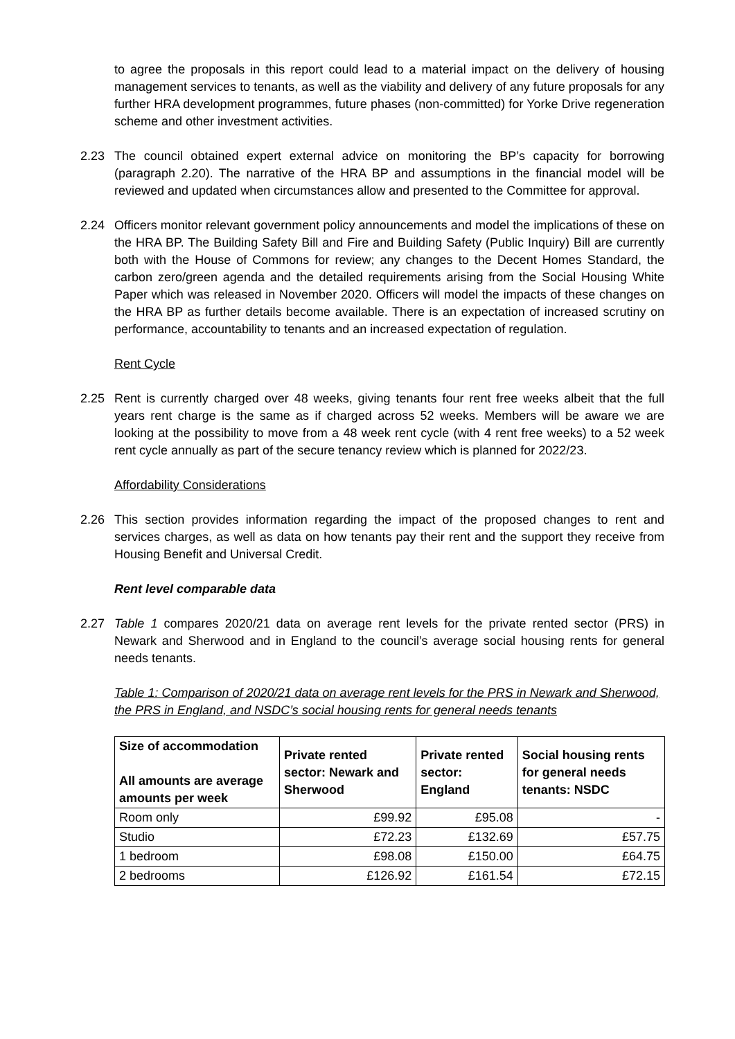to agree the proposals in this report could lead to a material impact on the delivery of housing management services to tenants, as well as the viability and delivery of any future proposals for any further HRA development programmes, future phases (non-committed) for Yorke Drive regeneration scheme and other investment activities.
2.23 The council obtained expert external advice on monitoring the BP’s capacity for borrowing (paragraph 2.20). The narrative of the HRA BP and assumptions in the financial model will be reviewed and updated when circumstances allow and presented to the Committee for approval.
2.24 Officers monitor relevant government policy announcements and model the implications of these on the HRA BP. The Building Safety Bill and Fire and Building Safety (Public Inquiry) Bill are currently both with the House of Commons for review; any changes to the Decent Homes Standard, the carbon zero/green agenda and the detailed requirements arising from the Social Housing White Paper which was released in November 2020. Officers will model the impacts of these changes on the HRA BP as further details become available. There is an expectation of increased scrutiny on performance, accountability to tenants and an increased expectation of regulation.
Rent Cycle
2.25 Rent is currently charged over 48 weeks, giving tenants four rent free weeks albeit that the full years rent charge is the same as if charged across 52 weeks. Members will be aware we are looking at the possibility to move from a 48 week rent cycle (with 4 rent free weeks) to a 52 week rent cycle annually as part of the secure tenancy review which is planned for 2022/23.
Affordability Considerations
2.26 This section provides information regarding the impact of the proposed changes to rent and services charges, as well as data on how tenants pay their rent and the support they receive from Housing Benefit and Universal Credit.
Rent level comparable data
2.27 Table 1 compares 2020/21 data on average rent levels for the private rented sector (PRS) in Newark and Sherwood and in England to the council’s average social housing rents for general needs tenants.
Table 1: Comparison of 2020/21 data on average rent levels for the PRS in Newark and Sherwood, the PRS in England, and NSDC’s social housing rents for general needs tenants
| Size of accommodation All amounts are average amounts per week | Private rented sector: Newark and Sherwood | Private rented sector: England | Social housing rents for general needs tenants: NSDC |
| --- | --- | --- | --- |
| Room only | £99.92 | £95.08 | - |
| Studio | £72.23 | £132.69 | £57.75 |
| 1 bedroom | £98.08 | £150.00 | £64.75 |
| 2 bedrooms | £126.92 | £161.54 | £72.15 |